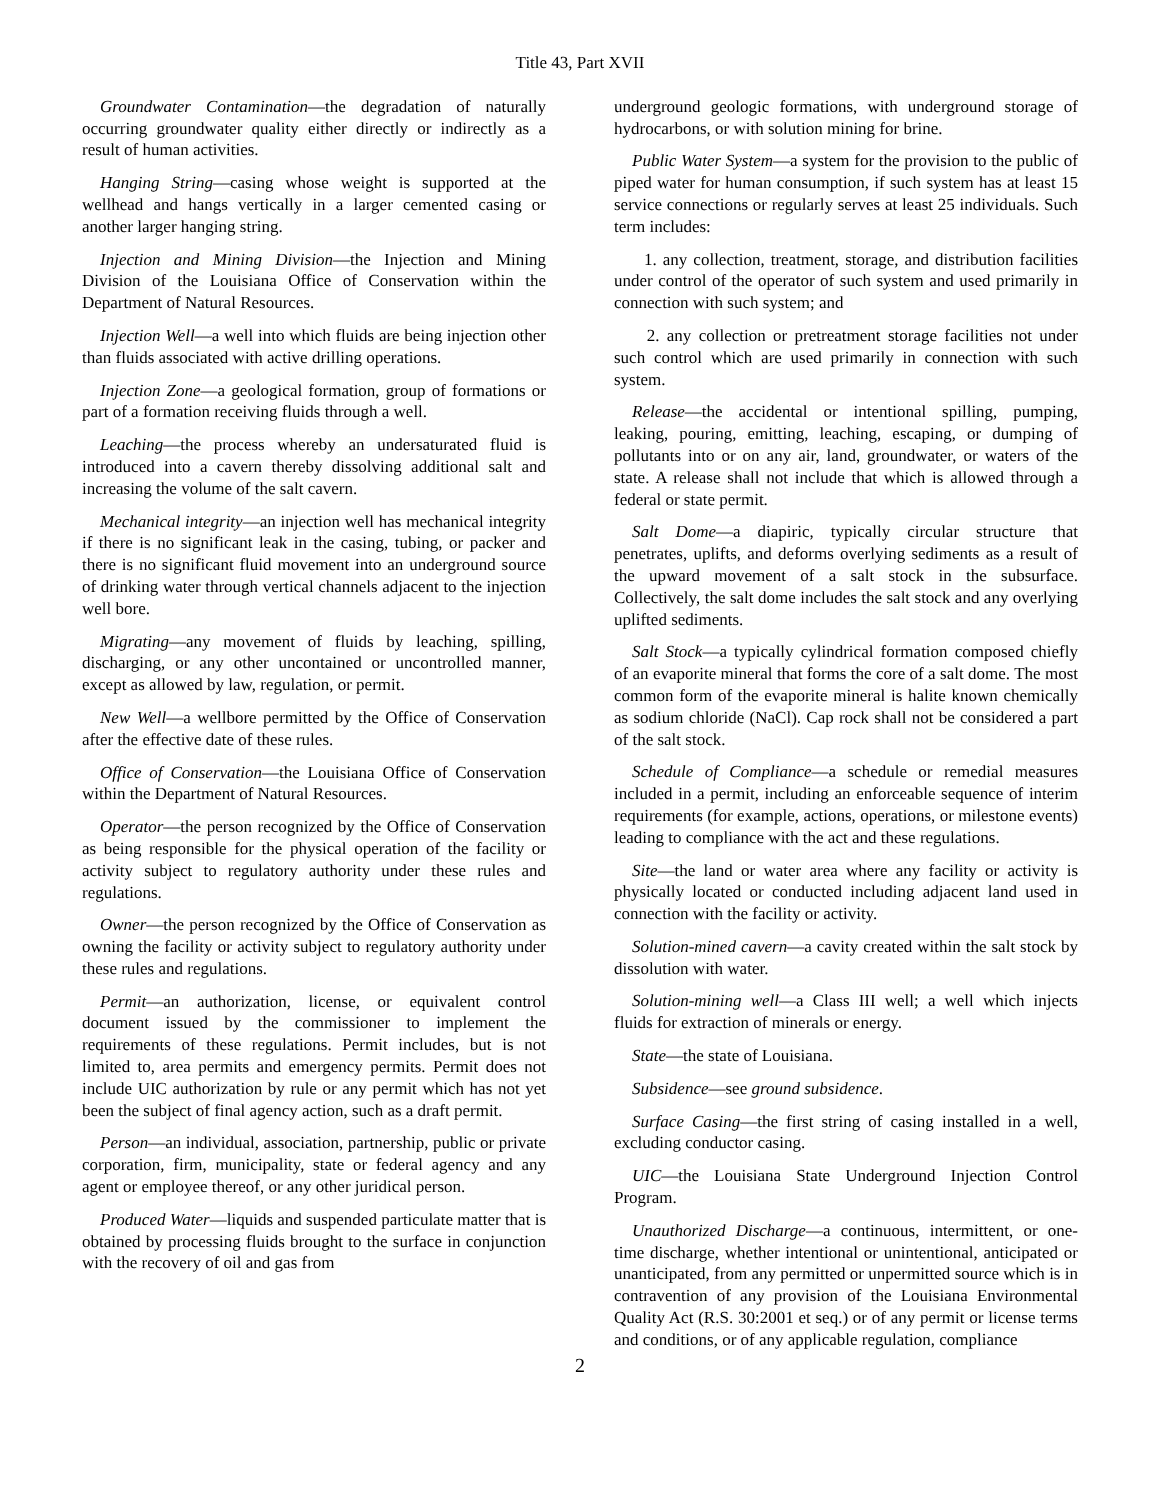Title 43, Part XVII
Groundwater Contamination—the degradation of naturally occurring groundwater quality either directly or indirectly as a result of human activities.
Hanging String—casing whose weight is supported at the wellhead and hangs vertically in a larger cemented casing or another larger hanging string.
Injection and Mining Division—the Injection and Mining Division of the Louisiana Office of Conservation within the Department of Natural Resources.
Injection Well—a well into which fluids are being injection other than fluids associated with active drilling operations.
Injection Zone—a geological formation, group of formations or part of a formation receiving fluids through a well.
Leaching—the process whereby an undersaturated fluid is introduced into a cavern thereby dissolving additional salt and increasing the volume of the salt cavern.
Mechanical integrity—an injection well has mechanical integrity if there is no significant leak in the casing, tubing, or packer and there is no significant fluid movement into an underground source of drinking water through vertical channels adjacent to the injection well bore.
Migrating—any movement of fluids by leaching, spilling, discharging, or any other uncontained or uncontrolled manner, except as allowed by law, regulation, or permit.
New Well—a wellbore permitted by the Office of Conservation after the effective date of these rules.
Office of Conservation—the Louisiana Office of Conservation within the Department of Natural Resources.
Operator—the person recognized by the Office of Conservation as being responsible for the physical operation of the facility or activity subject to regulatory authority under these rules and regulations.
Owner—the person recognized by the Office of Conservation as owning the facility or activity subject to regulatory authority under these rules and regulations.
Permit—an authorization, license, or equivalent control document issued by the commissioner to implement the requirements of these regulations. Permit includes, but is not limited to, area permits and emergency permits. Permit does not include UIC authorization by rule or any permit which has not yet been the subject of final agency action, such as a draft permit.
Person—an individual, association, partnership, public or private corporation, firm, municipality, state or federal agency and any agent or employee thereof, or any other juridical person.
Produced Water—liquids and suspended particulate matter that is obtained by processing fluids brought to the surface in conjunction with the recovery of oil and gas from
underground geologic formations, with underground storage of hydrocarbons, or with solution mining for brine.
Public Water System—a system for the provision to the public of piped water for human consumption, if such system has at least 15 service connections or regularly serves at least 25 individuals. Such term includes:
1. any collection, treatment, storage, and distribution facilities under control of the operator of such system and used primarily in connection with such system; and
2. any collection or pretreatment storage facilities not under such control which are used primarily in connection with such system.
Release—the accidental or intentional spilling, pumping, leaking, pouring, emitting, leaching, escaping, or dumping of pollutants into or on any air, land, groundwater, or waters of the state. A release shall not include that which is allowed through a federal or state permit.
Salt Dome—a diapiric, typically circular structure that penetrates, uplifts, and deforms overlying sediments as a result of the upward movement of a salt stock in the subsurface. Collectively, the salt dome includes the salt stock and any overlying uplifted sediments.
Salt Stock—a typically cylindrical formation composed chiefly of an evaporite mineral that forms the core of a salt dome. The most common form of the evaporite mineral is halite known chemically as sodium chloride (NaCl). Cap rock shall not be considered a part of the salt stock.
Schedule of Compliance—a schedule or remedial measures included in a permit, including an enforceable sequence of interim requirements (for example, actions, operations, or milestone events) leading to compliance with the act and these regulations.
Site—the land or water area where any facility or activity is physically located or conducted including adjacent land used in connection with the facility or activity.
Solution-mined cavern—a cavity created within the salt stock by dissolution with water.
Solution-mining well—a Class III well; a well which injects fluids for extraction of minerals or energy.
State—the state of Louisiana.
Subsidence—see ground subsidence.
Surface Casing—the first string of casing installed in a well, excluding conductor casing.
UIC—the Louisiana State Underground Injection Control Program.
Unauthorized Discharge—a continuous, intermittent, or one-time discharge, whether intentional or unintentional, anticipated or unanticipated, from any permitted or unpermitted source which is in contravention of any provision of the Louisiana Environmental Quality Act (R.S. 30:2001 et seq.) or of any permit or license terms and conditions, or of any applicable regulation, compliance
2